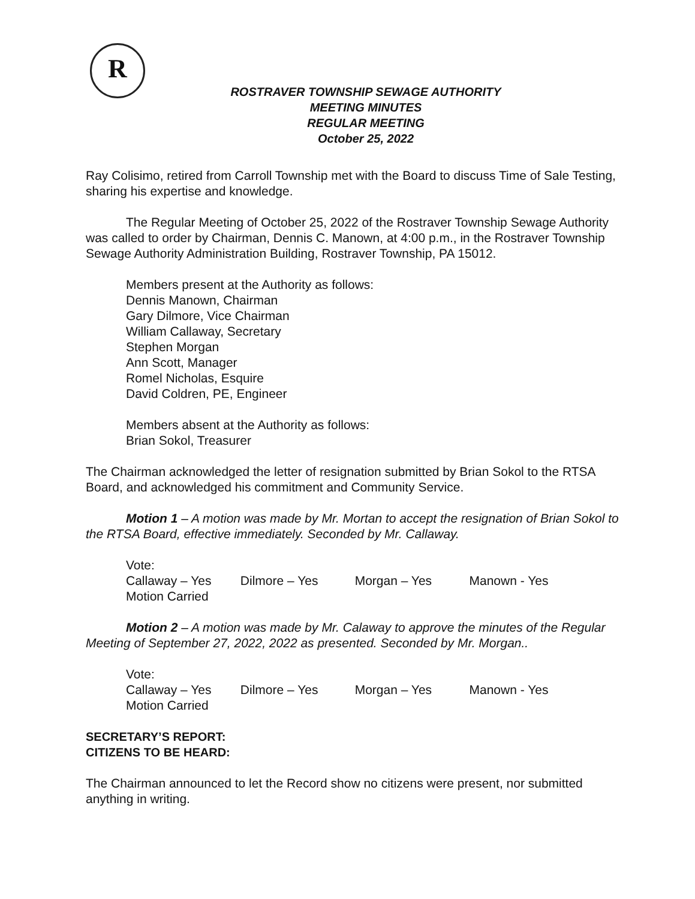R
ROSTRAVER TOWNSHIP SEWAGE AUTHORITY
MEETING MINUTES
REGULAR MEETING
October 25, 2022
Ray Colisimo, retired from Carroll Township met with the Board to discuss Time of Sale Testing, sharing his expertise and knowledge.
The Regular Meeting of October 25, 2022 of the Rostraver Township Sewage Authority was called to order by Chairman, Dennis C. Manown, at 4:00 p.m., in the Rostraver Township Sewage Authority Administration Building, Rostraver Township, PA 15012.
Members present at the Authority as follows:
Dennis Manown, Chairman
Gary Dilmore, Vice Chairman
William Callaway, Secretary
Stephen Morgan
Ann Scott, Manager
Romel Nicholas, Esquire
David Coldren, PE, Engineer
Members absent at the Authority as follows:
Brian Sokol, Treasurer
The Chairman acknowledged the letter of resignation submitted by Brian Sokol to the RTSA Board, and acknowledged his commitment and Community Service.
Motion 1 – A motion was made by Mr. Mortan to accept the resignation of Brian Sokol to the RTSA Board, effective immediately. Seconded by Mr. Callaway.
Vote:
Callaway – Yes Dilmore – Yes Morgan – Yes Manown - Yes
Motion Carried
Motion 2 – A motion was made by Mr. Calaway to approve the minutes of the Regular Meeting of September 27, 2022, 2022 as presented. Seconded by Mr. Morgan..
Vote:
Callaway – Yes Dilmore – Yes Morgan – Yes Manown - Yes
Motion Carried
SECRETARY’S REPORT:
CITIZENS TO BE HEARD:
The Chairman announced to let the Record show no citizens were present, nor submitted anything in writing.